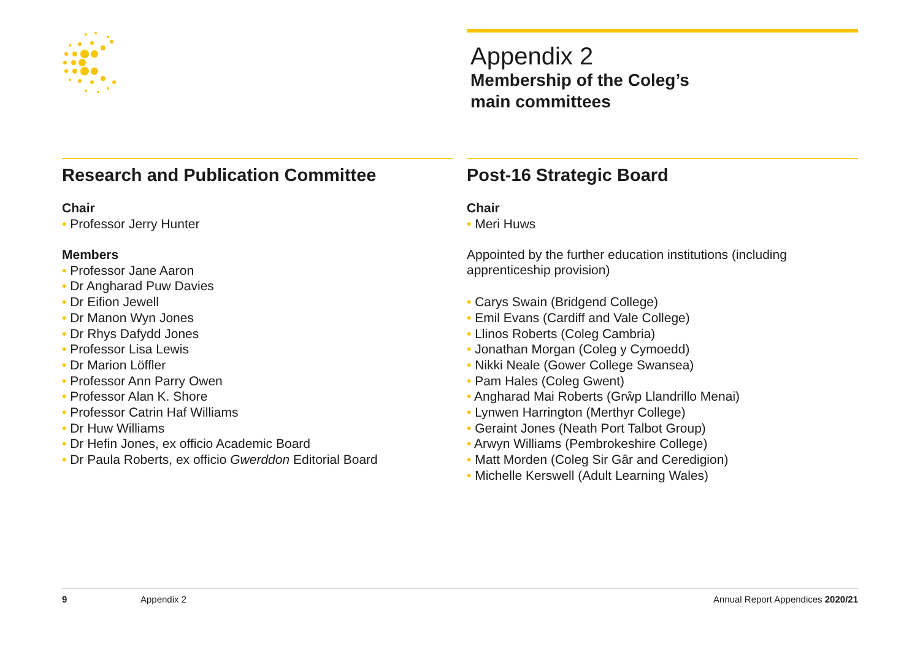Appendix 2
Membership of the Coleg’s
main committees
Research and Publication Committee
Chair
Professor Jerry Hunter
Members
Professor Jane Aaron
Dr Angharad Puw Davies
Dr Eifion Jewell
Dr Manon Wyn Jones
Dr Rhys Dafydd Jones
Professor Lisa Lewis
Dr Marion Löffler
Professor Ann Parry Owen
Professor Alan K. Shore
Professor Catrin Haf Williams
Dr Huw Williams
Dr Hefin Jones, ex officio Academic Board
Dr Paula Roberts, ex officio Gwerddon Editorial Board
Post-16 Strategic Board
Chair
Meri Huws
Appointed by the further education institutions (including apprenticeship provision)
Carys Swain (Bridgend College)
Emil Evans (Cardiff and Vale College)
Llinos Roberts (Coleg Cambria)
Jonathan Morgan (Coleg y Cymoedd)
Nikki Neale (Gower College Swansea)
Pam Hales (Coleg Gwent)
Angharad Mai Roberts (Grŵp Llandrillo Menai)
Lynwen Harrington (Merthyr College)
Geraint Jones (Neath Port Talbot Group)
Arwyn Williams (Pembrokeshire College)
Matt Morden (Coleg Sir Gâr and Ceredigion)
Michelle Kerswell (Adult Learning Wales)
9 Appendix 2 Annual Report Appendices 2020/21